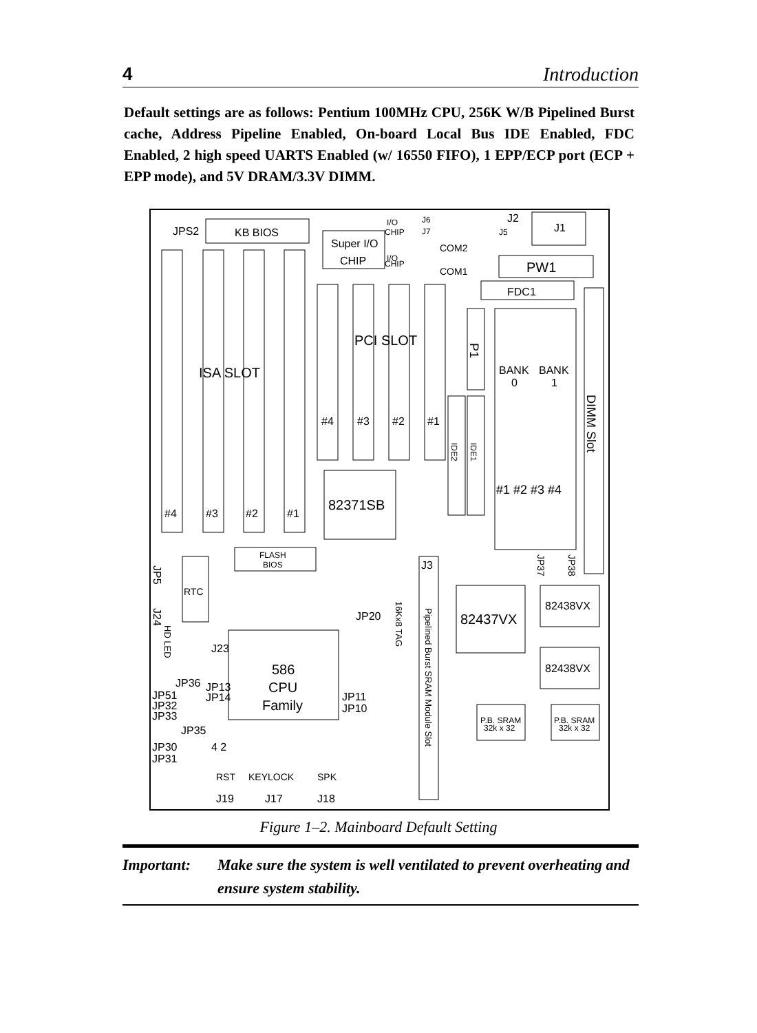4 Introduction
Default settings are as follows: Pentium 100MHz CPU, 256K W/B Pipelined Burst cache, Address Pipeline Enabled, On-board Local Bus IDE Enabled, FDC Enabled, 2 high speed UARTS Enabled (w/ 16550 FIFO), 1 EPP/ECP port (ECP + EPP mode), and 5V DRAM/3.3V DIMM.
I/O
I/O
CHIP
CHIP
J6
J7
J5
FLASH
BIOS
P.B. SRAM
32k x 32
P.B. SRAM
32k x 32
JPS2
KB BIOS
Super I/O
CHIP
J2
J1
COM2
COM1
PW1
FDC1
PCI SLOT
ISA SLOT
BANK
0
BANK
1
#4
#3
#2
#1
#1 #2 #3 #4
#4
#3
#2
#1
82371SB
J3
RTC
82438VX
82438VX
82437VX
JP20
J23
586
CPU
Family
JP36
JP13
JP14
JP11
JP10
JP51
JP32
JP33
JP35
4 2
JP30
JP31
RST
KEYLOCK
SPK
J19
J17
J18
DIMM Slot
P1
IDE2
IDE1
Pipelined Burst SRAM Module Slot
16Kx8 TAG
JP5
J24
HD LED
JP37
JP38
Figure 1–2. Mainboard Default Setting
Important: Make sure the system is well ventilated to prevent overheating and ensure system stability.